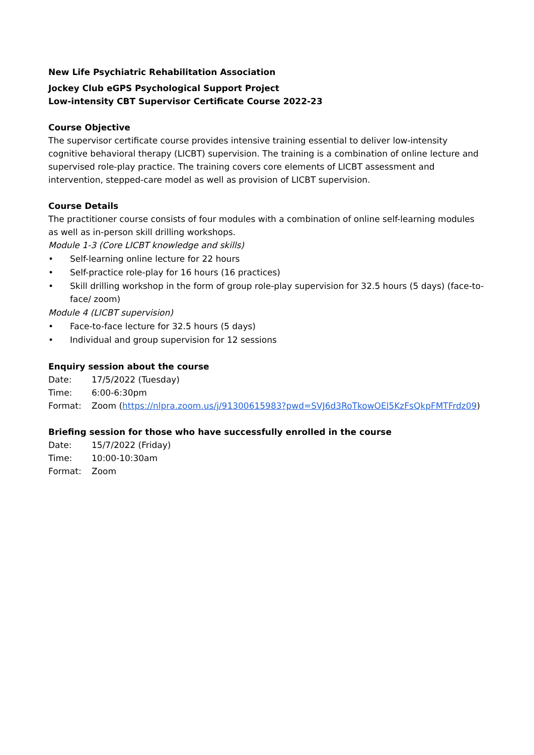New Life Psychiatric Rehabilitation Association
Jockey Club eGPS Psychological Support Project
Low-intensity CBT Supervisor Certificate Course 2022-23
Course Objective
The supervisor certificate course provides intensive training essential to deliver low-intensity cognitive behavioral therapy (LICBT) supervision. The training is a combination of online lecture and supervised role-play practice. The training covers core elements of LICBT assessment and intervention, stepped-care model as well as provision of LICBT supervision.
Course Details
The practitioner course consists of four modules with a combination of online self-learning modules as well as in-person skill drilling workshops.
Module 1-3 (Core LICBT knowledge and skills)
• Self-learning online lecture for 22 hours
• Self-practice role-play for 16 hours (16 practices)
• Skill drilling workshop in the form of group role-play supervision for 32.5 hours (5 days) (face-to-face/ zoom)
Module 4 (LICBT supervision)
• Face-to-face lecture for 32.5 hours (5 days)
• Individual and group supervision for 12 sessions
Enquiry session about the course
Date: 17/5/2022 (Tuesday)
Time: 6:00-6:30pm
Format: Zoom (https://nlpra.zoom.us/j/91300615983?pwd=SVJ6d3RoTkowOEl5KzFsQkpFMTFrdz09)
Briefing session for those who have successfully enrolled in the course
Date: 15/7/2022 (Friday)
Time: 10:00-10:30am
Format: Zoom